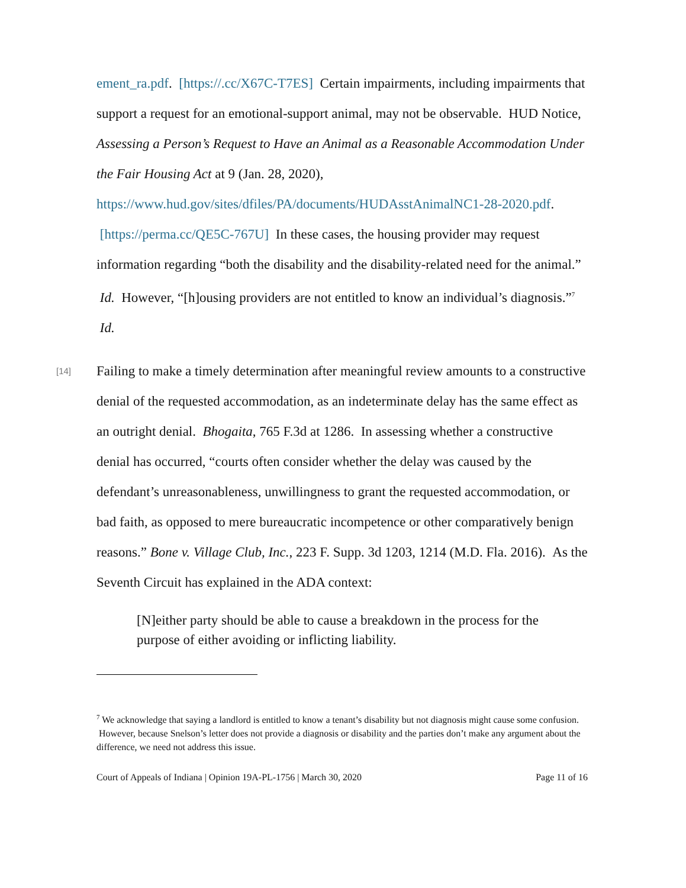ement_ra.pdf. [https://.cc/X67C-T7ES] Certain impairments, including impairments that support a request for an emotional-support animal, may not be observable. HUD Notice, Assessing a Person’s Request to Have an Animal as a Reasonable Accommodation Under the Fair Housing Act at 9 (Jan. 28, 2020), https://www.hud.gov/sites/dfiles/PA/documents/HUDAsstAnimalNC1-28-2020.pdf. [https://perma.cc/QE5C-767U] In these cases, the housing provider may request information regarding “both the disability and the disability-related need for the animal.” Id. However, “[h]ousing providers are not entitled to know an individual’s diagnosis.”<sup>7</sup> Id.
[14]
Failing to make a timely determination after meaningful review amounts to a constructive denial of the requested accommodation, as an indeterminate delay has the same effect as an outright denial. Bhogaita, 765 F.3d at 1286. In assessing whether a constructive denial has occurred, “courts often consider whether the delay was caused by the defendant’s unreasonableness, unwillingness to grant the requested accommodation, or bad faith, as opposed to mere bureaucratic incompetence or other comparatively benign reasons.” Bone v. Village Club, Inc., 223 F. Supp. 3d 1203, 1214 (M.D. Fla. 2016). As the Seventh Circuit has explained in the ADA context:
[N]either party should be able to cause a breakdown in the process for the purpose of either avoiding or inflicting liability.
<sup>7</sup> We acknowledge that saying a landlord is entitled to know a tenant’s disability but not diagnosis might cause some confusion. However, because Snelson’s letter does not provide a diagnosis or disability and the parties don’t make any argument about the difference, we need not address this issue.
Court of Appeals of Indiana | Opinion 19A-PL-1756 | March 30, 2020 Page 11 of 16